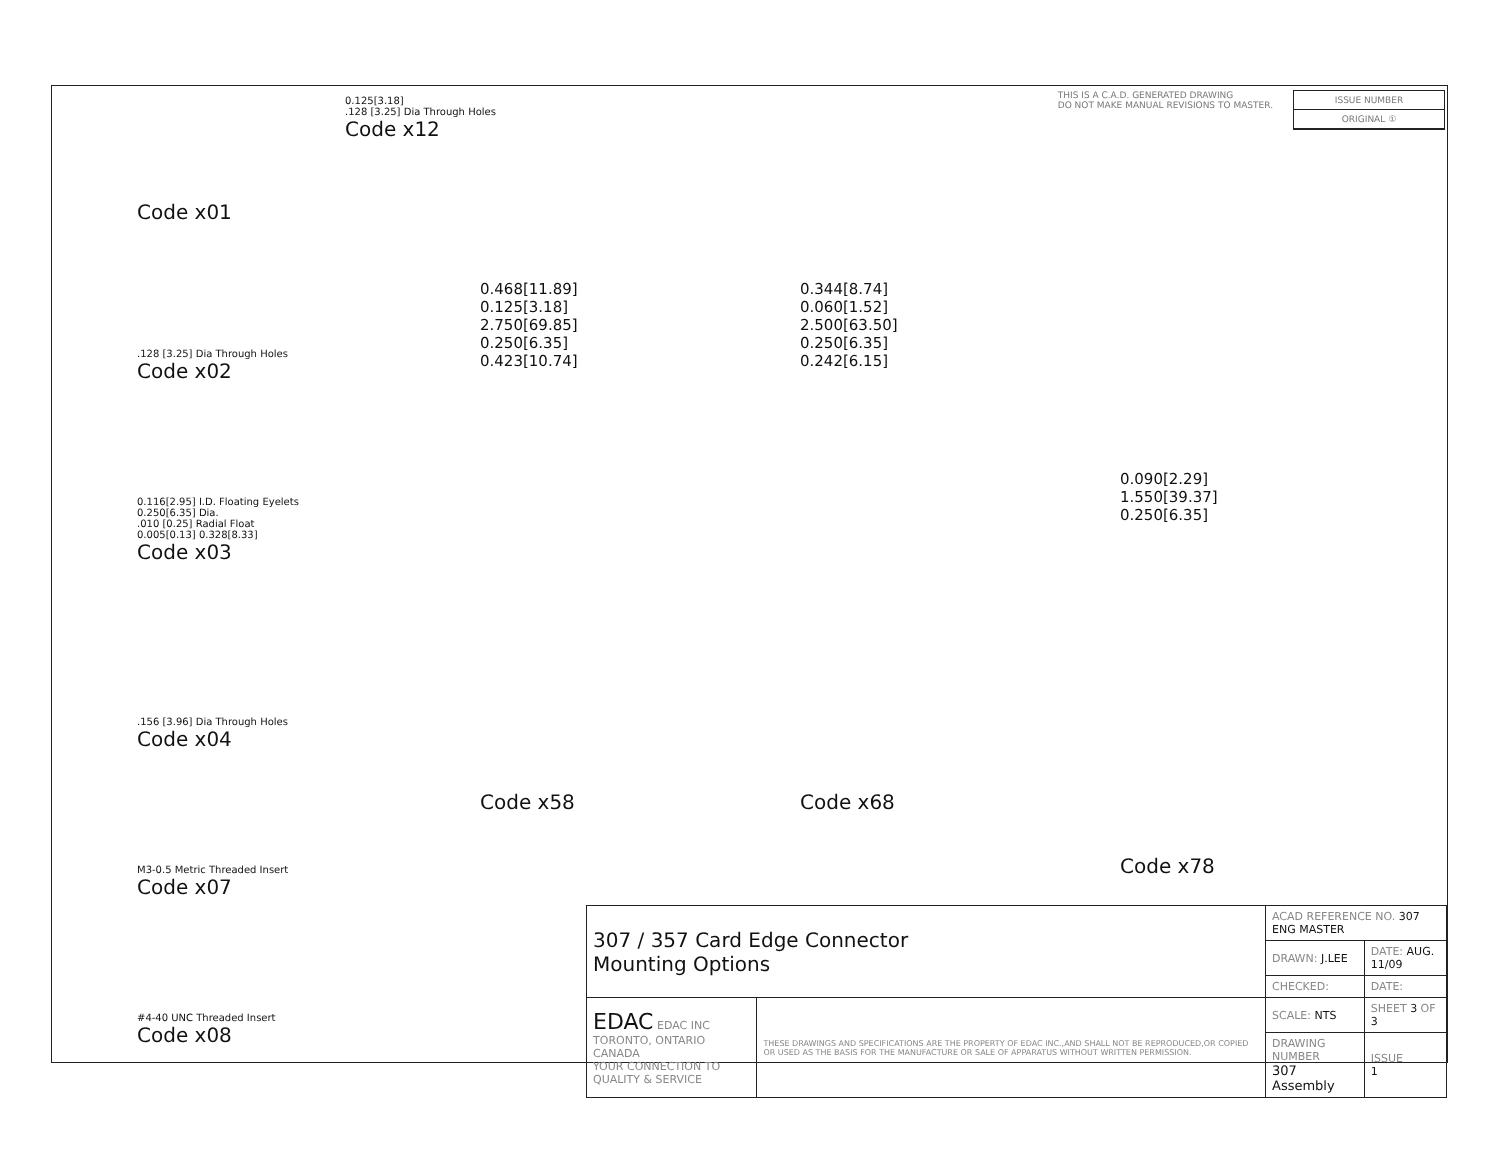THIS IS A C.A.D. GENERATED DRAWING
DO NOT MAKE MANUAL REVISIONS TO MASTER.
ISSUE NUMBER
ORIGINAL ①
Code x01
.128 [3.25] Dia Through Holes
Code x02
0.116[2.95] I.D. Floating Eyelets
0.250[6.35] Dia.
.010 [0.25] Radial Float
0.005[0.13] 0.328[8.33]
Code x03
.156 [3.96] Dia Through Holes
Code x04
M3-0.5 Metric Threaded Insert
Code x07
#4-40 UNC Threaded Insert
Code x08
0.125[3.18]
.128 [3.25] Dia Through Holes
Code x12
0.468[11.89]
0.125[3.18]
2.750[69.85]
0.250[6.35]
0.423[10.74]
Code x58
0.344[8.74]
0.060[1.52]
2.500[63.50]
0.250[6.35]
0.242[6.15]
Code x68
0.090[2.29]
1.550[39.37]
0.250[6.35]
Code x78
| 307 / 357 Card Edge Connector Mounting Options | | ACAD REFERENCE NO. 307 ENG MASTER | | |
| | | DRAWN: J.LEE | DATE: AUG. 11/09 | |
| | | CHECKED: | DATE: | |
| EDAC EDAC INC TORONTO, ONTARIO CANADA YOUR CONNECTION TO QUALITY & SERVICE | THESE DRAWINGS AND SPECIFICATIONS ARE THE PROPERTY OF EDAC INC.,AND SHALL NOT BE REPRODUCED,OR COPIED OR USED AS THE BASIS FOR THE MANUFACTURE OR SALE OF APPARATUS WITHOUT WRITTEN PERMISSION. | SCALE: NTS | SHEET 3 OF 3 | |
| | | DRAWING NUMBER 307 Assembly | | ISSUE 1 |